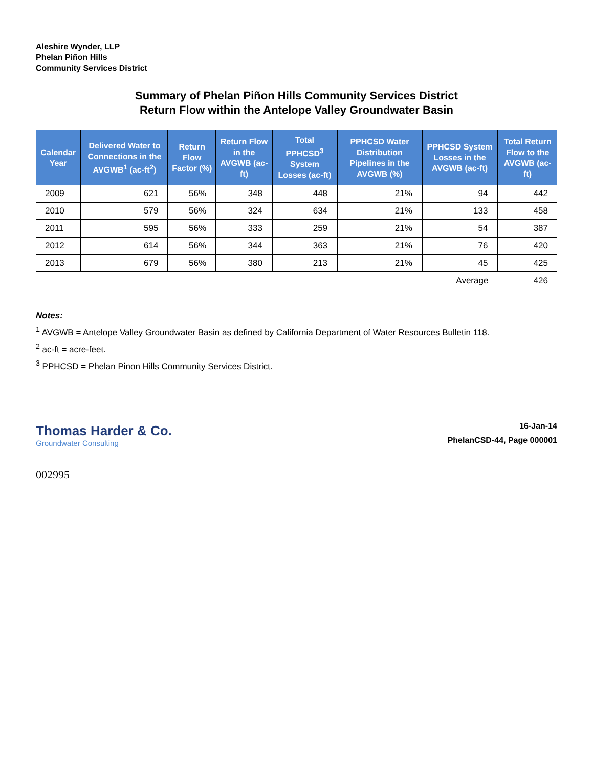Aleshire Wynder, LLP
Phelan Piñon Hills
Community Services District
Summary of Phelan Piñon Hills Community Services District
Return Flow within the Antelope Valley Groundwater Basin
| Calendar Year | Delivered Water to Connections in the AVGWB<sup>1</sup> (ac-ft<sup>2</sup>) | Return Flow Factor (%) | Return Flow in the AVGWB (ac-ft) | Total PPHCSD<sup>3</sup> System Losses (ac-ft) | PPHCSD Water Distribution Pipelines in the AVGWB (%) | PPHCSD System Losses in the AVGWB (ac-ft) | Total Return Flow to the AVGWB (ac-ft) |
| --- | --- | --- | --- | --- | --- | --- | --- |
| 2009 | 621 | 56% | 348 | 448 | 21% | 94 | 442 |
| 2010 | 579 | 56% | 324 | 634 | 21% | 133 | 458 |
| 2011 | 595 | 56% | 333 | 259 | 21% | 54 | 387 |
| 2012 | 614 | 56% | 344 | 363 | 21% | 76 | 420 |
| 2013 | 679 | 56% | 380 | 213 | 21% | 45 | 425 |
| | | | | | | Average | 426 |
Notes:
<sup>1</sup> AVGWB = Antelope Valley Groundwater Basin as defined by California Department of Water Resources Bulletin 118.
<sup>2</sup> ac-ft = acre-feet.
<sup>3</sup> PPHCSD = Phelan Pinon Hills Community Services District.
Thomas Harder & Co.
Groundwater Consulting
16-Jan-14
PhelanCSD-44, Page 000001
002995